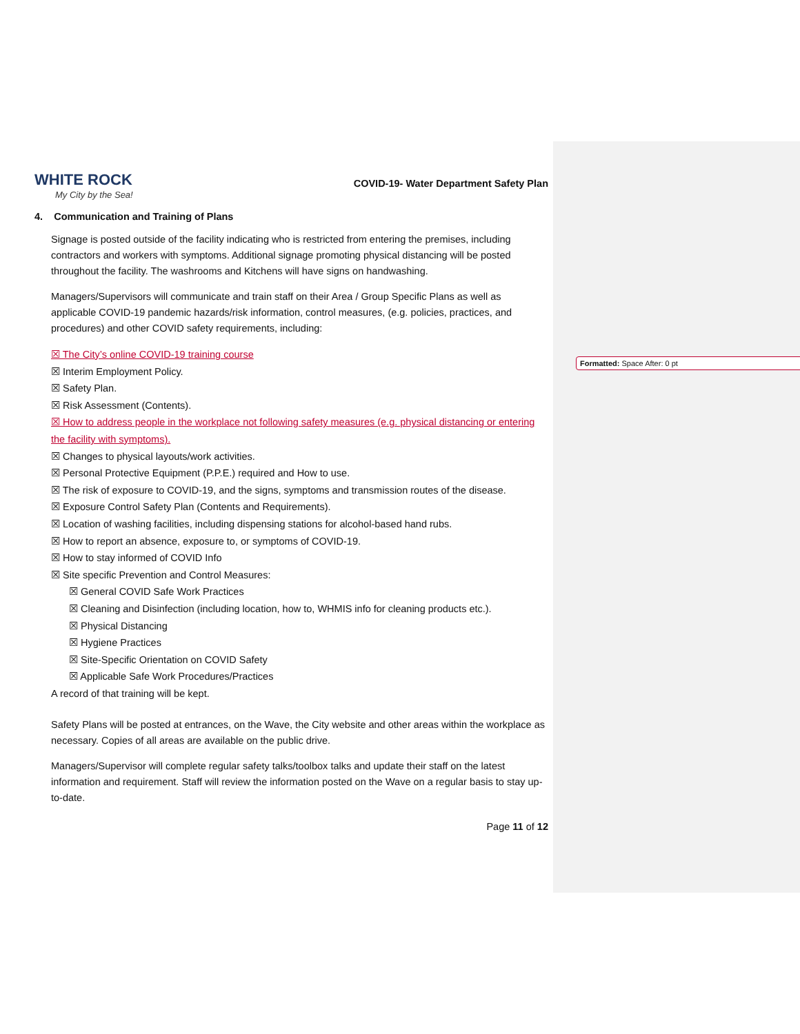WHITE ROCK
My City by the Sea!
COVID-19- Water Department Safety Plan
4. Communication and Training of Plans
Signage is posted outside of the facility indicating who is restricted from entering the premises, including contractors and workers with symptoms. Additional signage promoting physical distancing will be posted throughout the facility. The washrooms and Kitchens will have signs on handwashing.
Managers/Supervisors will communicate and train staff on their Area / Group Specific Plans as well as applicable COVID-19 pandemic hazards/risk information, control measures, (e.g. policies, practices, and procedures) and other COVID safety requirements, including:
☒ The City’s online COVID-19 training course
☒ Interim Employment Policy.
☒ Safety Plan.
☒ Risk Assessment (Contents).
☒ How to address people in the workplace not following safety measures (e.g. physical distancing or entering the facility with symptoms).
☒ Changes to physical layouts/work activities.
☒ Personal Protective Equipment (P.P.E.) required and How to use.
☒ The risk of exposure to COVID-19, and the signs, symptoms and transmission routes of the disease.
☒ Exposure Control Safety Plan (Contents and Requirements).
☒ Location of washing facilities, including dispensing stations for alcohol-based hand rubs.
☒ How to report an absence, exposure to, or symptoms of COVID-19.
☒ How to stay informed of COVID Info
☒ Site specific Prevention and Control Measures:
☒ General COVID Safe Work Practices
☒ Cleaning and Disinfection (including location, how to, WHMIS info for cleaning products etc.).
☒ Physical Distancing
☒ Hygiene Practices
☒ Site-Specific Orientation on COVID Safety
☒ Applicable Safe Work Procedures/Practices
A record of that training will be kept.
Safety Plans will be posted at entrances, on the Wave, the City website and other areas within the workplace as necessary. Copies of all areas are available on the public drive.
Managers/Supervisor will complete regular safety talks/toolbox talks and update their staff on the latest information and requirement. Staff will review the information posted on the Wave on a regular basis to stay up-to-date.
Page 11 of 12
Formatted: Space After: 0 pt